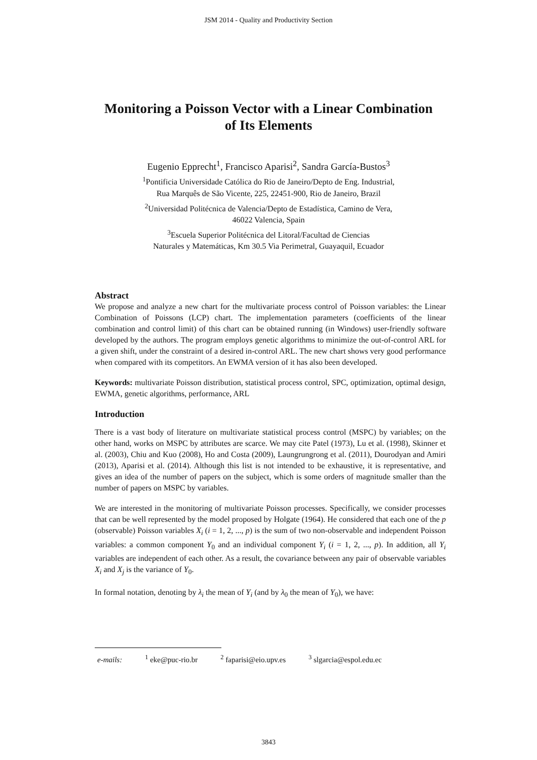JSM 2014 - Quality and Productivity Section
Monitoring a Poisson Vector with a Linear Combination
of Its Elements
Eugenio Epprecht<sup>1</sup>, Francisco Aparisi<sup>2</sup>, Sandra García-Bustos<sup>3</sup>
<sup>1</sup> Pontificia Universidade Católica do Rio de Janeiro/Depto de Eng. Industrial,
Rua Marquês de São Vicente, 225, 22451-900, Rio de Janeiro, Brazil
<sup>2</sup> Universidad Politécnica de Valencia/Depto de Estadística, Camino de Vera,
46022 Valencia, Spain
<sup>3</sup> Escuela Superior Politécnica del Litoral/Facultad de Ciencias
Naturales y Matemáticas, Km 30.5 Via Perimetral, Guayaquil, Ecuador
Abstract
We propose and analyze a new chart for the multivariate process control of Poisson variables: the Linear Combination of Poissons (LCP) chart. The implementation parameters (coefficients of the linear combination and control limit) of this chart can be obtained running (in Windows) user-friendly software developed by the authors. The program employs genetic algorithms to minimize the out-of-control ARL for a given shift, under the constraint of a desired in-control ARL. The new chart shows very good performance when compared with its competitors. An EWMA version of it has also been developed.
Keywords: multivariate Poisson distribution, statistical process control, SPC, optimization, optimal design, EWMA, genetic algorithms, performance, ARL
Introduction
There is a vast body of literature on multivariate statistical process control (MSPC) by variables; on the other hand, works on MSPC by attributes are scarce. We may cite Patel (1973), Lu et al. (1998), Skinner et al. (2003), Chiu and Kuo (2008), Ho and Costa (2009), Laungrungrong et al. (2011), Dourodyan and Amiri (2013), Aparisi et al. (2014). Although this list is not intended to be exhaustive, it is representative, and gives an idea of the number of papers on the subject, which is some orders of magnitude smaller than the number of papers on MSPC by variables.
We are interested in the monitoring of multivariate Poisson processes. Specifically, we consider processes that can be well represented by the model proposed by Holgate (1964). He considered that each one of the p (observable) Poisson variables X<sub>i</sub> (i = 1, 2, ..., p) is the sum of two non-observable and independent Poisson variables: a common component Y<sub>0</sub> and an individual component Y<sub>i</sub> (i = 1, 2, ..., p). In addition, all Y<sub>i</sub> variables are independent of each other. As a result, the covariance between any pair of observable variables X<sub>i</sub> and X<sub>j</sub> is the variance of Y<sub>0</sub>.
In formal notation, denoting by λ<sub>i</sub> the mean of Y<sub>i</sub> (and by λ<sub>0</sub> the mean of Y<sub>0</sub>), we have:
e-mails: <sup>1</sup> eke@puc-rio.br <sup>2</sup> faparisi@eio.upv.es <sup>3</sup> slgarcia@espol.edu.ec
3843